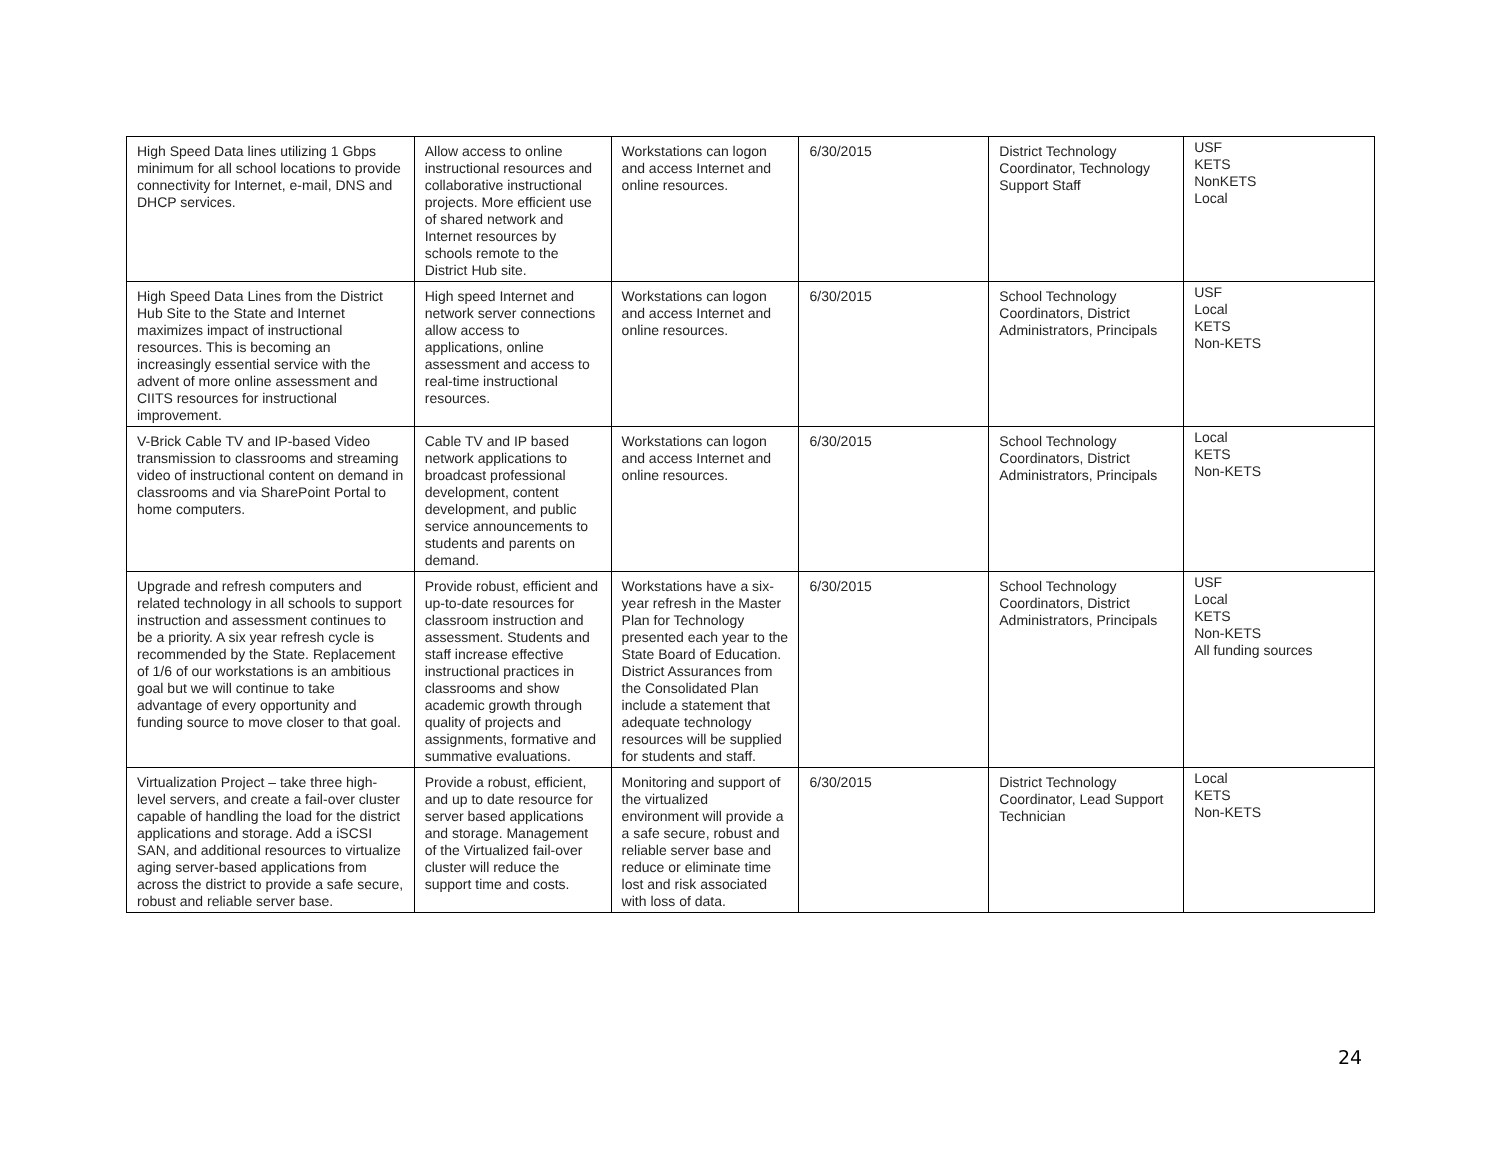| High Speed Data lines utilizing 1 Gbps minimum for all school locations to provide connectivity for Internet, e-mail, DNS and DHCP services. | Allow access to online instructional resources and collaborative instructional projects. More efficient use of shared network and Internet resources by schools remote to the District Hub site. | Workstations can logon and access Internet and online resources. | 6/30/2015 | District Technology Coordinator, Technology Support Staff | USF KETS NonKETS Local |
| High Speed Data Lines from the District Hub Site to the State and Internet maximizes impact of instructional resources. This is becoming an increasingly essential service with the advent of more online assessment and CIITS resources for instructional improvement. | High speed Internet and network server connections allow access to applications, online assessment and access to real-time instructional resources. | Workstations can logon and access Internet and online resources. | 6/30/2015 | School Technology Coordinators, District Administrators, Principals | USF Local KETS Non-KETS |
| V-Brick Cable TV and IP-based Video transmission to classrooms and streaming video of instructional content on demand in classrooms and via SharePoint Portal to home computers. | Cable TV and IP based network applications to broadcast professional development, content development, and public service announcements to students and parents on demand. | Workstations can logon and access Internet and online resources. | 6/30/2015 | School Technology Coordinators, District Administrators, Principals | Local KETS Non-KETS |
| Upgrade and refresh computers and related technology in all schools to support instruction and assessment continues to be a priority. A six year refresh cycle is recommended by the State. Replacement of 1/6 of our workstations is an ambitious goal but we will continue to take advantage of every opportunity and funding source to move closer to that goal. | Provide robust, efficient and up-to-date resources for classroom instruction and assessment. Students and staff increase effective instructional practices in classrooms and show academic growth through quality of projects and assignments, formative and summative evaluations. | Workstations have a six-year refresh in the Master Plan for Technology presented each year to the State Board of Education. District Assurances from the Consolidated Plan include a statement that adequate technology resources will be supplied for students and staff. | 6/30/2015 | School Technology Coordinators, District Administrators, Principals | USF Local KETS Non-KETS All funding sources |
| Virtualization Project – take three high-level servers, and create a fail-over cluster capable of handling the load for the district applications and storage. Add a iSCSI SAN, and additional resources to virtualize aging server-based applications from across the district to provide a safe secure, robust and reliable server base. | Provide a robust, efficient, and up to date resource for server based applications and storage. Management of the Virtualized fail-over cluster will reduce the support time and costs. | Monitoring and support of the virtualized environment will provide a a safe secure, robust and reliable server base and reduce or eliminate time lost and risk associated with loss of data. | 6/30/2015 | District Technology Coordinator, Lead Support Technician | Local KETS Non-KETS |
24